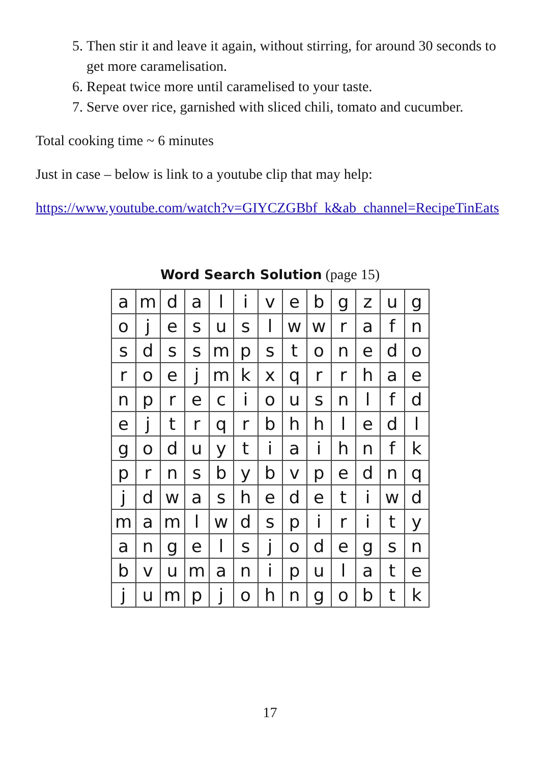5. Then stir it and leave it again, without stirring, for around 30 seconds to get more caramelisation.
6. Repeat twice more until caramelised to your taste.
7. Serve over rice, garnished with sliced chili, tomato and cucumber.
Total cooking time ~ 6 minutes
Just in case – below is link to a youtube clip that may help:
https://www.youtube.com/watch?v=GIYCZGBbf_k&ab_channel=RecipeTinEats
Word Search Solution (page 15)
| a | m | d | a | l | i | v | e | b | g | z | u | g |
| o | j | e | s | u | s | l | w | w | r | a | f | n |
| s | d | s | s | m | p | s | t | o | n | e | d | o |
| r | o | e | j | m | k | x | q | r | r | h | a | e |
| n | p | r | e | c | i | o | u | s | n | l | f | d |
| e | j | t | r | q | r | b | h | h | l | e | d | l |
| g | o | d | u | y | t | i | a | i | h | n | f | k |
| p | r | n | s | b | y | b | v | p | e | d | n | q |
| j | d | w | a | s | h | e | d | e | t | i | w | d |
| m | a | m | l | w | d | s | p | i | r | i | t | y |
| a | n | g | e | l | s | j | o | d | e | g | s | n |
| b | v | u | m | a | n | i | p | u | l | a | t | e |
| j | u | m | p | j | o | h | n | g | o | b | t | k |
17